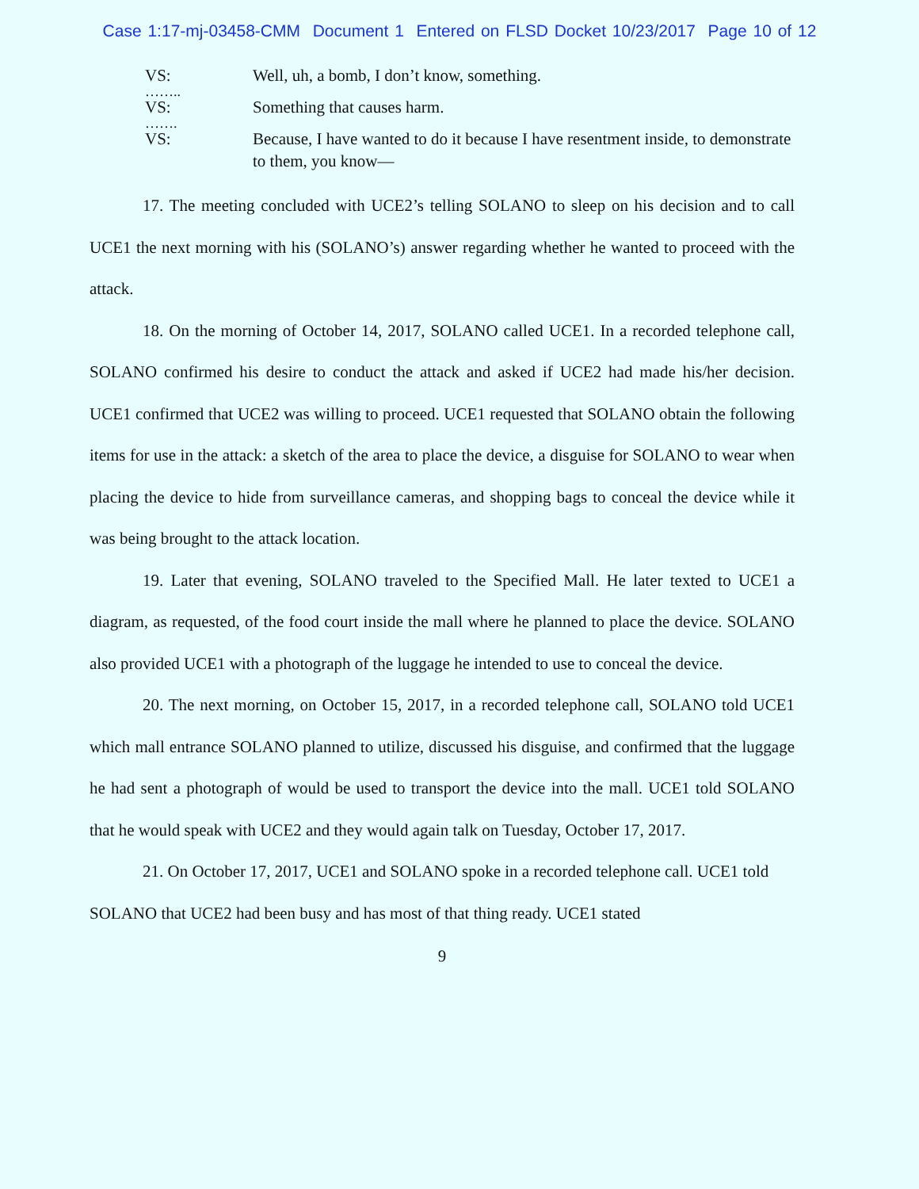Case 1:17-mj-03458-CMM Document 1 Entered on FLSD Docket 10/23/2017 Page 10 of 12
VS: Well, uh, a bomb, I don’t know, something.
……..
VS: Something that causes harm.
…….
VS: Because, I have wanted to do it because I have resentment inside, to demonstrate to them, you know—
17. The meeting concluded with UCE2’s telling SOLANO to sleep on his decision and to call UCE1 the next morning with his (SOLANO’s) answer regarding whether he wanted to proceed with the attack.
18. On the morning of October 14, 2017, SOLANO called UCE1. In a recorded telephone call, SOLANO confirmed his desire to conduct the attack and asked if UCE2 had made his/her decision. UCE1 confirmed that UCE2 was willing to proceed. UCE1 requested that SOLANO obtain the following items for use in the attack: a sketch of the area to place the device, a disguise for SOLANO to wear when placing the device to hide from surveillance cameras, and shopping bags to conceal the device while it was being brought to the attack location.
19. Later that evening, SOLANO traveled to the Specified Mall. He later texted to UCE1 a diagram, as requested, of the food court inside the mall where he planned to place the device. SOLANO also provided UCE1 with a photograph of the luggage he intended to use to conceal the device.
20. The next morning, on October 15, 2017, in a recorded telephone call, SOLANO told UCE1 which mall entrance SOLANO planned to utilize, discussed his disguise, and confirmed that the luggage he had sent a photograph of would be used to transport the device into the mall. UCE1 told SOLANO that he would speak with UCE2 and they would again talk on Tuesday, October 17, 2017.
21. On October 17, 2017, UCE1 and SOLANO spoke in a recorded telephone call. UCE1 told SOLANO that UCE2 had been busy and has most of that thing ready. UCE1 stated
9